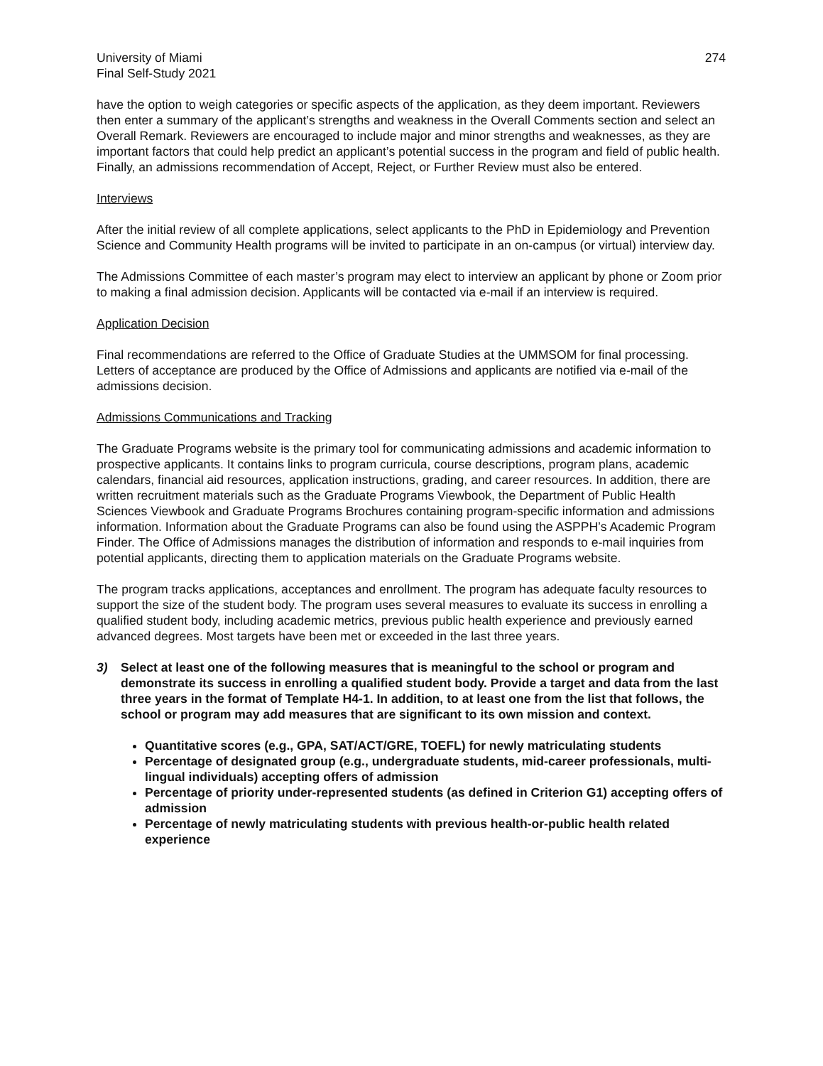University of Miami
Final Self-Study 2021
274
have the option to weigh categories or specific aspects of the application, as they deem important. Reviewers then enter a summary of the applicant’s strengths and weakness in the Overall Comments section and select an Overall Remark. Reviewers are encouraged to include major and minor strengths and weaknesses, as they are important factors that could help predict an applicant’s potential success in the program and field of public health. Finally, an admissions recommendation of Accept, Reject, or Further Review must also be entered.
Interviews
After the initial review of all complete applications, select applicants to the PhD in Epidemiology and Prevention Science and Community Health programs will be invited to participate in an on-campus (or virtual) interview day.
The Admissions Committee of each master’s program may elect to interview an applicant by phone or Zoom prior to making a final admission decision. Applicants will be contacted via e-mail if an interview is required.
Application Decision
Final recommendations are referred to the Office of Graduate Studies at the UMMSOM for final processing. Letters of acceptance are produced by the Office of Admissions and applicants are notified via e-mail of the admissions decision.
Admissions Communications and Tracking
The Graduate Programs website is the primary tool for communicating admissions and academic information to prospective applicants. It contains links to program curricula, course descriptions, program plans, academic calendars, financial aid resources, application instructions, grading, and career resources. In addition, there are written recruitment materials such as the Graduate Programs Viewbook, the Department of Public Health Sciences Viewbook and Graduate Programs Brochures containing program-specific information and admissions information. Information about the Graduate Programs can also be found using the ASPPH’s Academic Program Finder. The Office of Admissions manages the distribution of information and responds to e-mail inquiries from potential applicants, directing them to application materials on the Graduate Programs website.
The program tracks applications, acceptances and enrollment. The program has adequate faculty resources to support the size of the student body. The program uses several measures to evaluate its success in enrolling a qualified student body, including academic metrics, previous public health experience and previously earned advanced degrees. Most targets have been met or exceeded in the last three years.
3) Select at least one of the following measures that is meaningful to the school or program and demonstrate its success in enrolling a qualified student body. Provide a target and data from the last three years in the format of Template H4-1. In addition, to at least one from the list that follows, the school or program may add measures that are significant to its own mission and context.
Quantitative scores (e.g., GPA, SAT/ACT/GRE, TOEFL) for newly matriculating students
Percentage of designated group (e.g., undergraduate students, mid-career professionals, multi-lingual individuals) accepting offers of admission
Percentage of priority under-represented students (as defined in Criterion G1) accepting offers of admission
Percentage of newly matriculating students with previous health-or-public health related experience